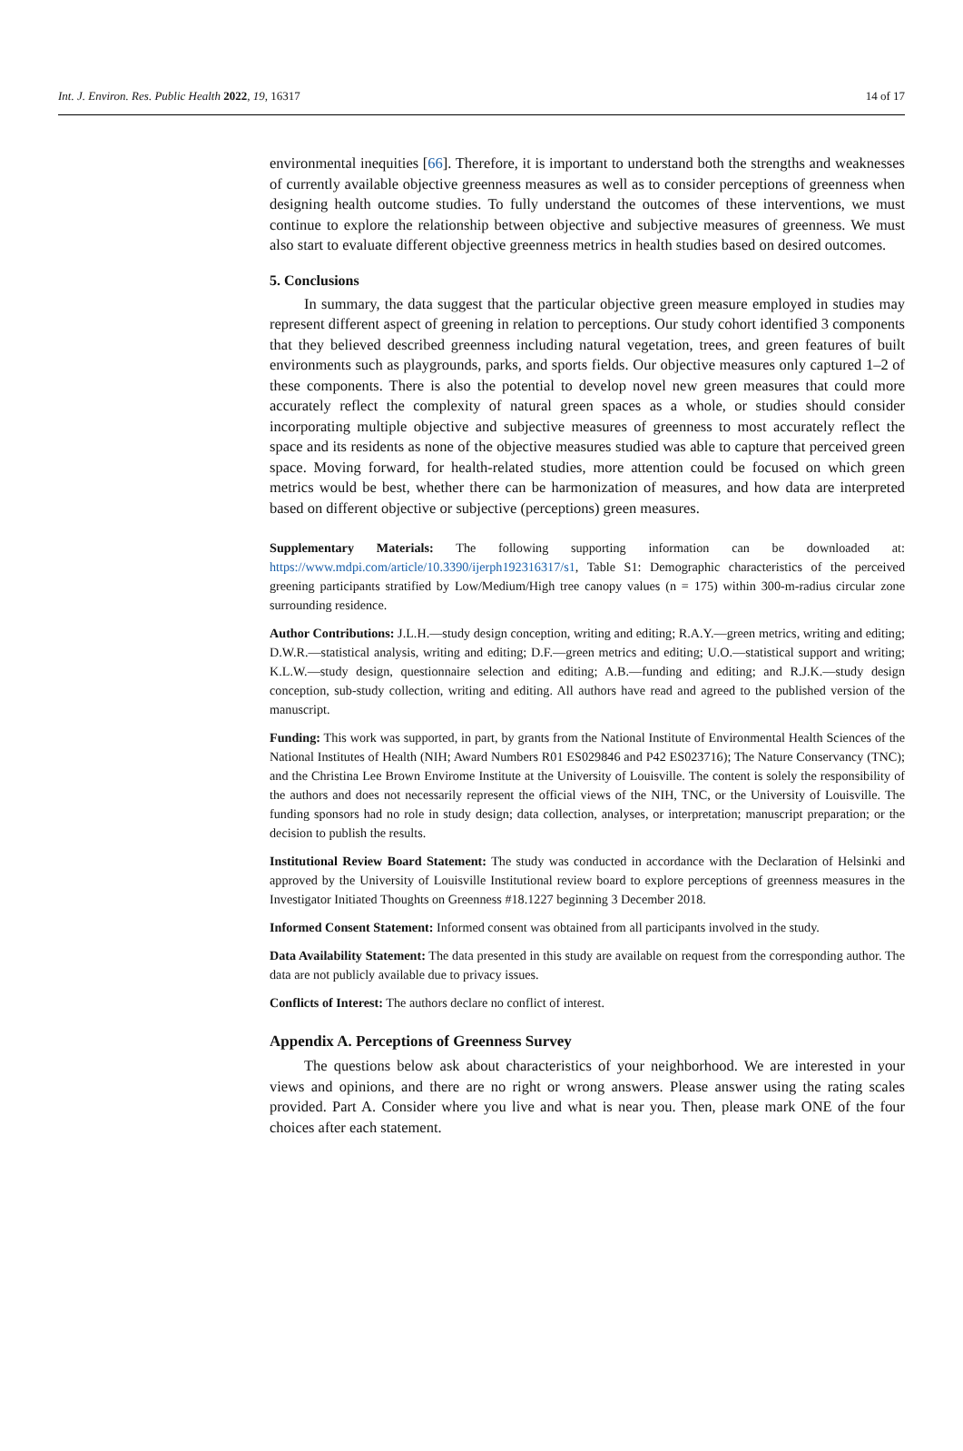Int. J. Environ. Res. Public Health 2022, 19, 16317 14 of 17
environmental inequities [66]. Therefore, it is important to understand both the strengths and weaknesses of currently available objective greenness measures as well as to consider perceptions of greenness when designing health outcome studies. To fully understand the outcomes of these interventions, we must continue to explore the relationship between objective and subjective measures of greenness. We must also start to evaluate different objective greenness metrics in health studies based on desired outcomes.
5. Conclusions
In summary, the data suggest that the particular objective green measure employed in studies may represent different aspect of greening in relation to perceptions. Our study cohort identified 3 components that they believed described greenness including natural vegetation, trees, and green features of built environments such as playgrounds, parks, and sports fields. Our objective measures only captured 1–2 of these components. There is also the potential to develop novel new green measures that could more accurately reflect the complexity of natural green spaces as a whole, or studies should consider incorporating multiple objective and subjective measures of greenness to most accurately reflect the space and its residents as none of the objective measures studied was able to capture that perceived green space. Moving forward, for health-related studies, more attention could be focused on which green metrics would be best, whether there can be harmonization of measures, and how data are interpreted based on different objective or subjective (perceptions) green measures.
Supplementary Materials: The following supporting information can be downloaded at: https://www.mdpi.com/article/10.3390/ijerph192316317/s1, Table S1: Demographic characteristics of the perceived greening participants stratified by Low/Medium/High tree canopy values (n = 175) within 300-m-radius circular zone surrounding residence.
Author Contributions: J.L.H.—study design conception, writing and editing; R.A.Y.—green metrics, writing and editing; D.W.R.—statistical analysis, writing and editing; D.F.—green metrics and editing; U.O.—statistical support and writing; K.L.W.—study design, questionnaire selection and editing; A.B.—funding and editing; and R.J.K.—study design conception, sub-study collection, writing and editing. All authors have read and agreed to the published version of the manuscript.
Funding: This work was supported, in part, by grants from the National Institute of Environmental Health Sciences of the National Institutes of Health (NIH; Award Numbers R01 ES029846 and P42 ES023716); The Nature Conservancy (TNC); and the Christina Lee Brown Envirome Institute at the University of Louisville. The content is solely the responsibility of the authors and does not necessarily represent the official views of the NIH, TNC, or the University of Louisville. The funding sponsors had no role in study design; data collection, analyses, or interpretation; manuscript preparation; or the decision to publish the results.
Institutional Review Board Statement: The study was conducted in accordance with the Declaration of Helsinki and approved by the University of Louisville Institutional review board to explore perceptions of greenness measures in the Investigator Initiated Thoughts on Greenness #18.1227 beginning 3 December 2018.
Informed Consent Statement: Informed consent was obtained from all participants involved in the study.
Data Availability Statement: The data presented in this study are available on request from the corresponding author. The data are not publicly available due to privacy issues.
Conflicts of Interest: The authors declare no conflict of interest.
Appendix A. Perceptions of Greenness Survey
The questions below ask about characteristics of your neighborhood. We are interested in your views and opinions, and there are no right or wrong answers. Please answer using the rating scales provided. Part A. Consider where you live and what is near you. Then, please mark ONE of the four choices after each statement.